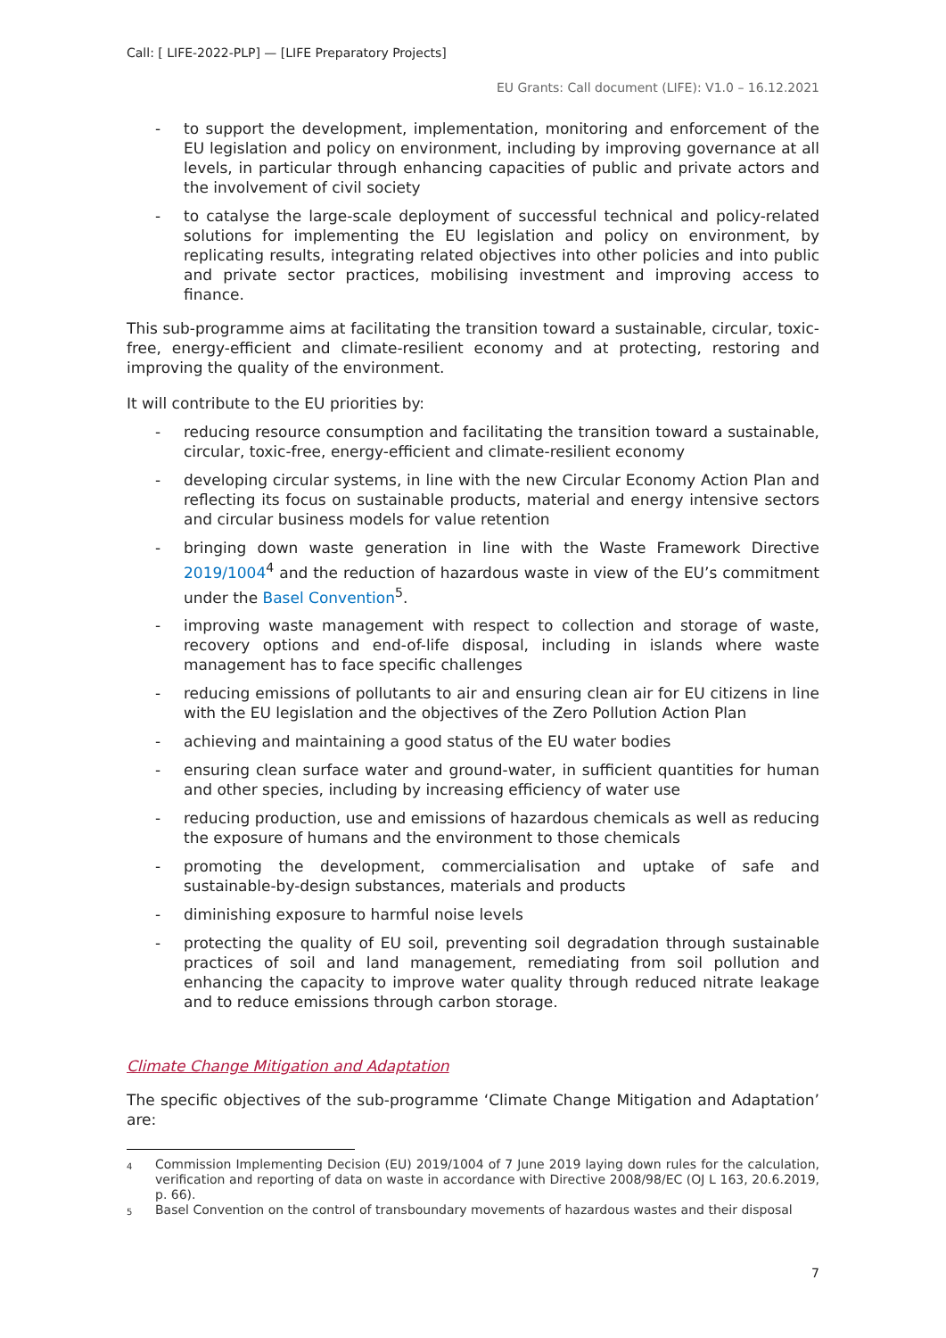Call: [ LIFE-2022-PLP] — [LIFE Preparatory Projects]
EU Grants: Call document (LIFE): V1.0 – 16.12.2021
- to support the development, implementation, monitoring and enforcement of the EU legislation and policy on environment, including by improving governance at all levels, in particular through enhancing capacities of public and private actors and the involvement of civil society
- to catalyse the large-scale deployment of successful technical and policy-related solutions for implementing the EU legislation and policy on environment, by replicating results, integrating related objectives into other policies and into public and private sector practices, mobilising investment and improving access to finance.
This sub-programme aims at facilitating the transition toward a sustainable, circular, toxic-free, energy-efficient and climate-resilient economy and at protecting, restoring and improving the quality of the environment.
It will contribute to the EU priorities by:
- reducing resource consumption and facilitating the transition toward a sustainable, circular, toxic-free, energy-efficient and climate-resilient economy
- developing circular systems, in line with the new Circular Economy Action Plan and reflecting its focus on sustainable products, material and energy intensive sectors and circular business models for value retention
- bringing down waste generation in line with the Waste Framework Directive 2019/1004<sup>4</sup> and the reduction of hazardous waste in view of the EU’s commitment under the Basel Convention<sup>5</sup>.
- improving waste management with respect to collection and storage of waste, recovery options and end-of-life disposal, including in islands where waste management has to face specific challenges
- reducing emissions of pollutants to air and ensuring clean air for EU citizens in line with the EU legislation and the objectives of the Zero Pollution Action Plan
- achieving and maintaining a good status of the EU water bodies
- ensuring clean surface water and ground-water, in sufficient quantities for human and other species, including by increasing efficiency of water use
- reducing production, use and emissions of hazardous chemicals as well as reducing the exposure of humans and the environment to those chemicals
- promoting the development, commercialisation and uptake of safe and sustainable-by-design substances, materials and products
- diminishing exposure to harmful noise levels
- protecting the quality of EU soil, preventing soil degradation through sustainable practices of soil and land management, remediating from soil pollution and enhancing the capacity to improve water quality through reduced nitrate leakage and to reduce emissions through carbon storage.
Climate Change Mitigation and Adaptation
The specific objectives of the sub-programme ‘Climate Change Mitigation and Adaptation’ are:
<sup>4</sup> Commission Implementing Decision (EU) 2019/1004 of 7 June 2019 laying down rules for the calculation, verification and reporting of data on waste in accordance with Directive 2008/98/EC (OJ L 163, 20.6.2019, p. 66).
<sup>5</sup> Basel Convention on the control of transboundary movements of hazardous wastes and their disposal
7